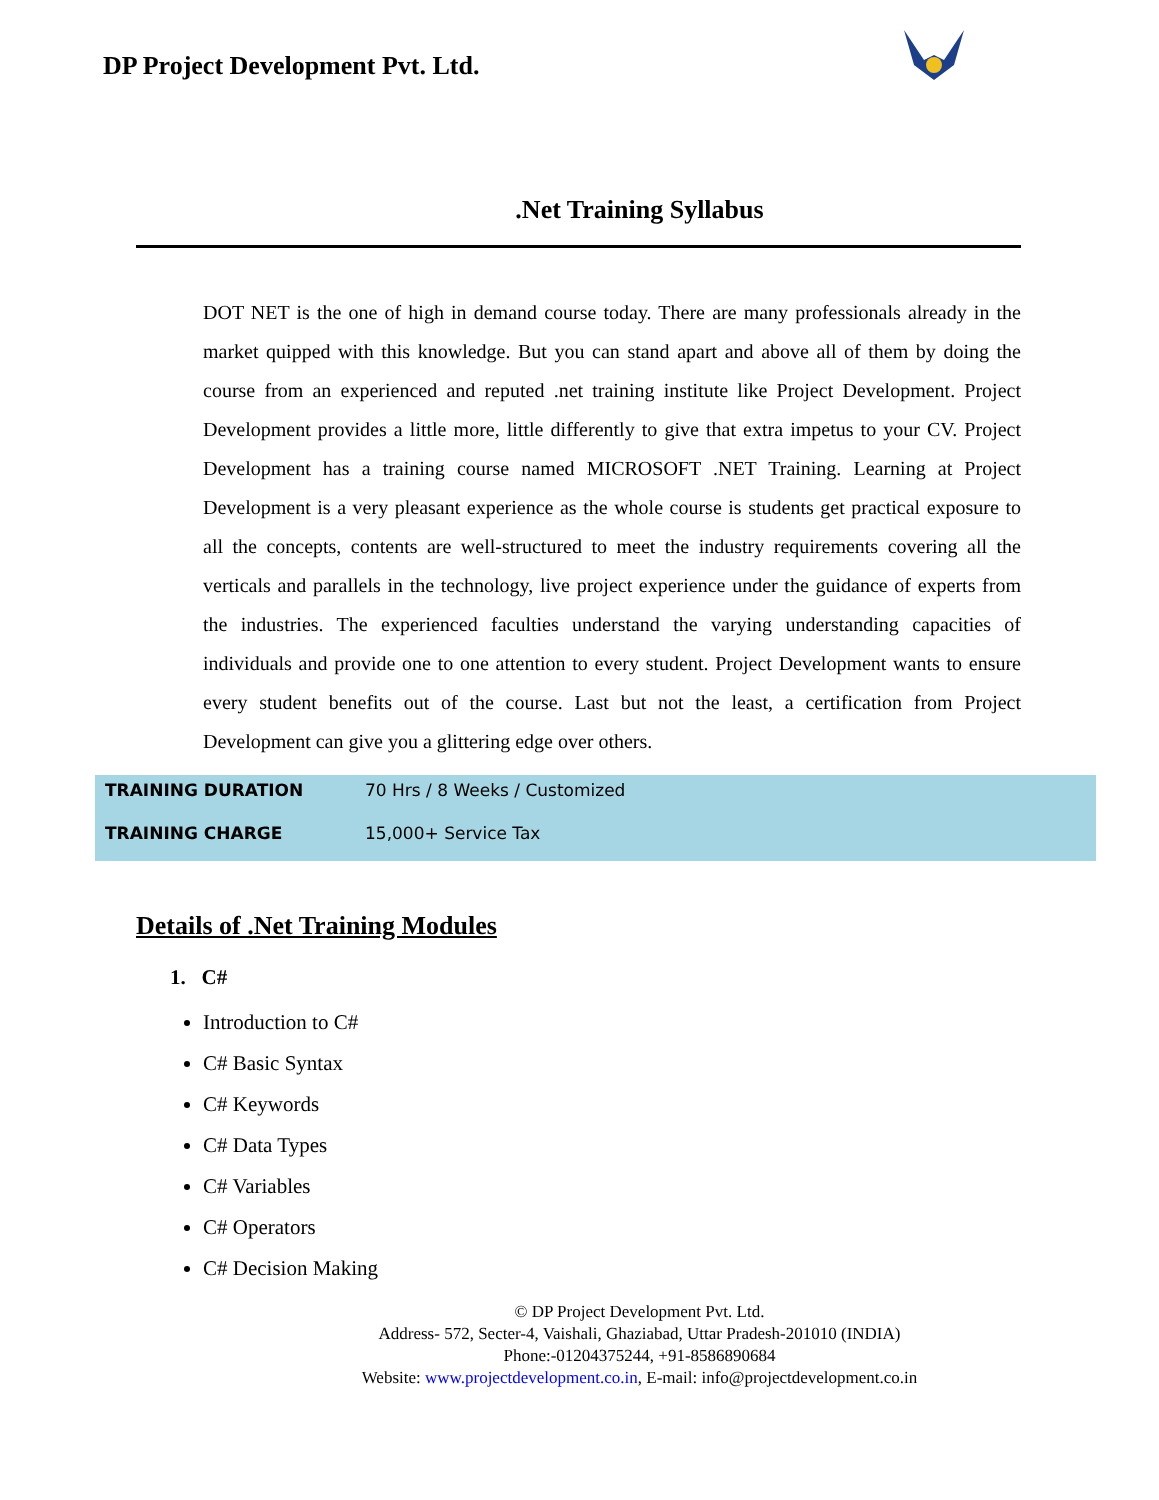DP Project Development Pvt. Ltd.
.Net Training Syllabus
DOT NET is the one of high in demand course today. There are many professionals already in the market quipped with this knowledge. But you can stand apart and above all of them by doing the course from an experienced and reputed .net training institute like Project Development. Project Development provides a little more, little differently to give that extra impetus to your CV. Project Development has a training course named MICROSOFT .NET Training. Learning at Project Development is a very pleasant experience as the whole course is students get practical exposure to all the concepts, contents are well-structured to meet the industry requirements covering all the verticals and parallels in the technology, live project experience under the guidance of experts from the industries. The experienced faculties understand the varying understanding capacities of individuals and provide one to one attention to every student. Project Development wants to ensure every student benefits out of the course. Last but not the least, a certification from Project Development can give you a glittering edge over others.
| TRAINING DURATION | 70 Hrs / 8 Weeks / Customized |
| TRAINING CHARGE | 15,000+ Service Tax |
Details of .Net Training Modules
1. C#
Introduction to C#
C# Basic Syntax
C# Keywords
C# Data Types
C# Variables
C# Operators
C# Decision Making
© DP Project Development Pvt. Ltd.
Address- 572, Secter-4, Vaishali, Ghaziabad, Uttar Pradesh-201010 (INDIA)
Phone:-01204375244, +91-8586890684
Website: www.projectdevelopment.co.in, E-mail: info@projectdevelopment.co.in